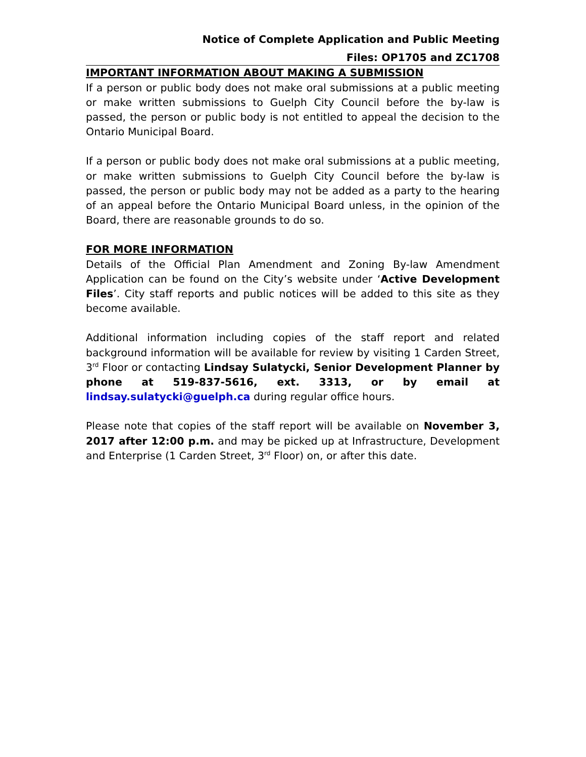Notice of Complete Application and Public Meeting
Files: OP1705 and ZC1708
IMPORTANT INFORMATION ABOUT MAKING A SUBMISSION
If a person or public body does not make oral submissions at a public meeting or make written submissions to Guelph City Council before the by-law is passed, the person or public body is not entitled to appeal the decision to the Ontario Municipal Board.
If a person or public body does not make oral submissions at a public meeting, or make written submissions to Guelph City Council before the by-law is passed, the person or public body may not be added as a party to the hearing of an appeal before the Ontario Municipal Board unless, in the opinion of the Board, there are reasonable grounds to do so.
FOR MORE INFORMATION
Details of the Official Plan Amendment and Zoning By-law Amendment Application can be found on the City’s website under ‘Active Development Files’. City staff reports and public notices will be added to this site as they become available.
Additional information including copies of the staff report and related background information will be available for review by visiting 1 Carden Street, 3<sup>rd</sup> Floor or contacting Lindsay Sulatycki, Senior Development Planner by phone at 519-837-5616, ext. 3313, or by email at lindsay.sulatycki@guelph.ca during regular office hours.
Please note that copies of the staff report will be available on November 3, 2017 after 12:00 p.m. and may be picked up at Infrastructure, Development and Enterprise (1 Carden Street, 3<sup>rd</sup> Floor) on, or after this date.